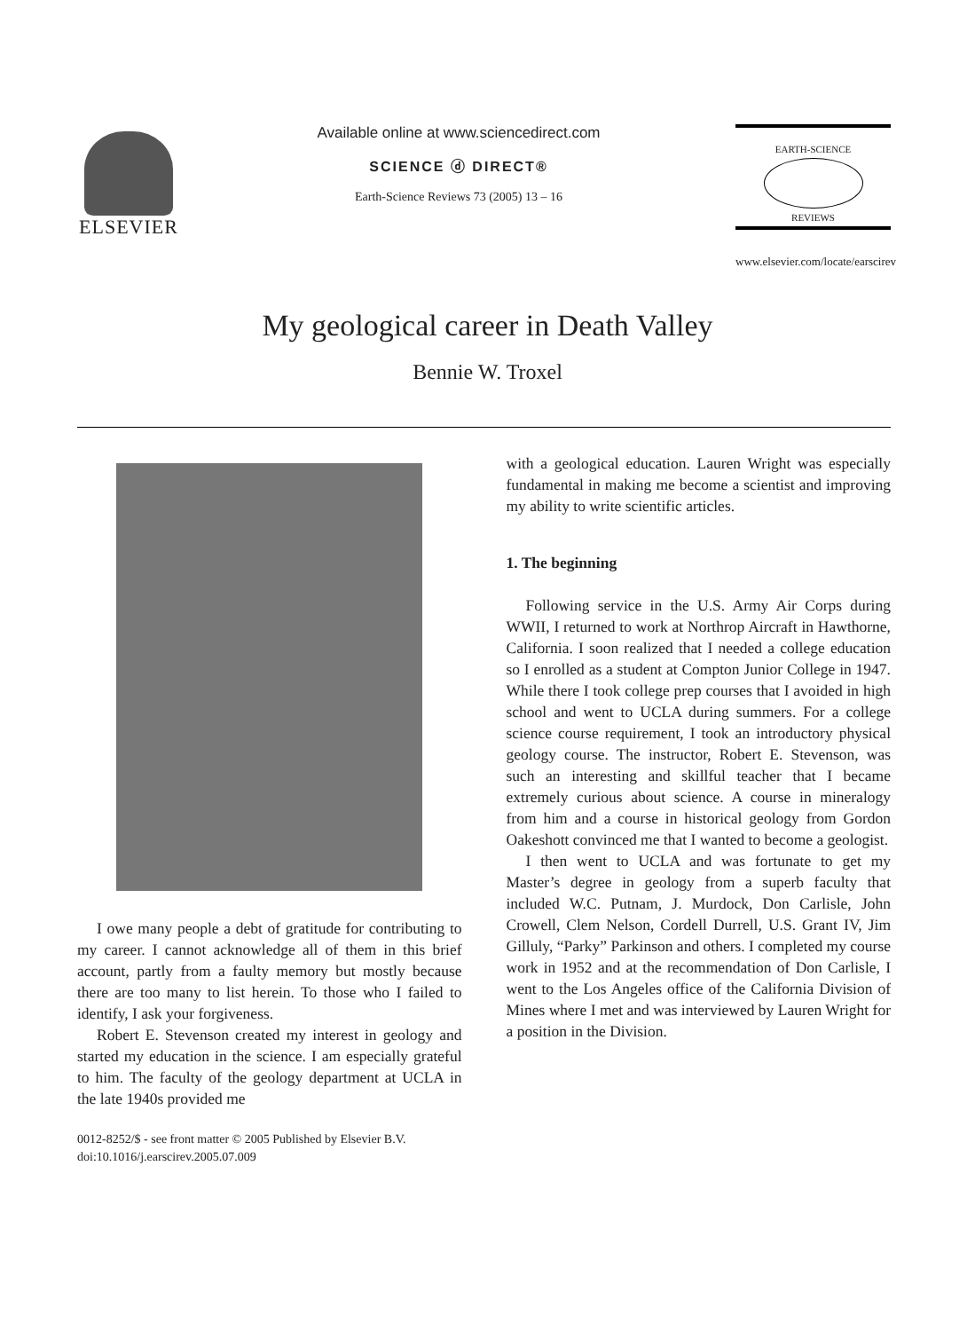ELSEVIER
Available online at www.sciencedirect.com
SCIENCE ⓓ DIRECT®
Earth-Science Reviews 73 (2005) 13 – 16
EARTH-SCIENCE
REVIEWS
www.elsevier.com/locate/earscirev
My geological career in Death Valley
Bennie W. Troxel
I owe many people a debt of gratitude for contributing to my career. I cannot acknowledge all of them in this brief account, partly from a faulty memory but mostly because there are too many to list herein. To those who I failed to identify, I ask your forgiveness.
Robert E. Stevenson created my interest in geology and started my education in the science. I am especially grateful to him. The faculty of the geology department at UCLA in the late 1940s provided me
0012-8252/$ - see front matter © 2005 Published by Elsevier B.V.
doi:10.1016/j.earscirev.2005.07.009
with a geological education. Lauren Wright was especially fundamental in making me become a scientist and improving my ability to write scientific articles.
1. The beginning
Following service in the U.S. Army Air Corps during WWII, I returned to work at Northrop Aircraft in Hawthorne, California. I soon realized that I needed a college education so I enrolled as a student at Compton Junior College in 1947. While there I took college prep courses that I avoided in high school and went to UCLA during summers. For a college science course requirement, I took an introductory physical geology course. The instructor, Robert E. Stevenson, was such an interesting and skillful teacher that I became extremely curious about science. A course in mineralogy from him and a course in historical geology from Gordon Oakeshott convinced me that I wanted to become a geologist.
I then went to UCLA and was fortunate to get my Master’s degree in geology from a superb faculty that included W.C. Putnam, J. Murdock, Don Carlisle, John Crowell, Clem Nelson, Cordell Durrell, U.S. Grant IV, Jim Gilluly, “Parky” Parkinson and others. I completed my course work in 1952 and at the recommendation of Don Carlisle, I went to the Los Angeles office of the California Division of Mines where I met and was interviewed by Lauren Wright for a position in the Division.